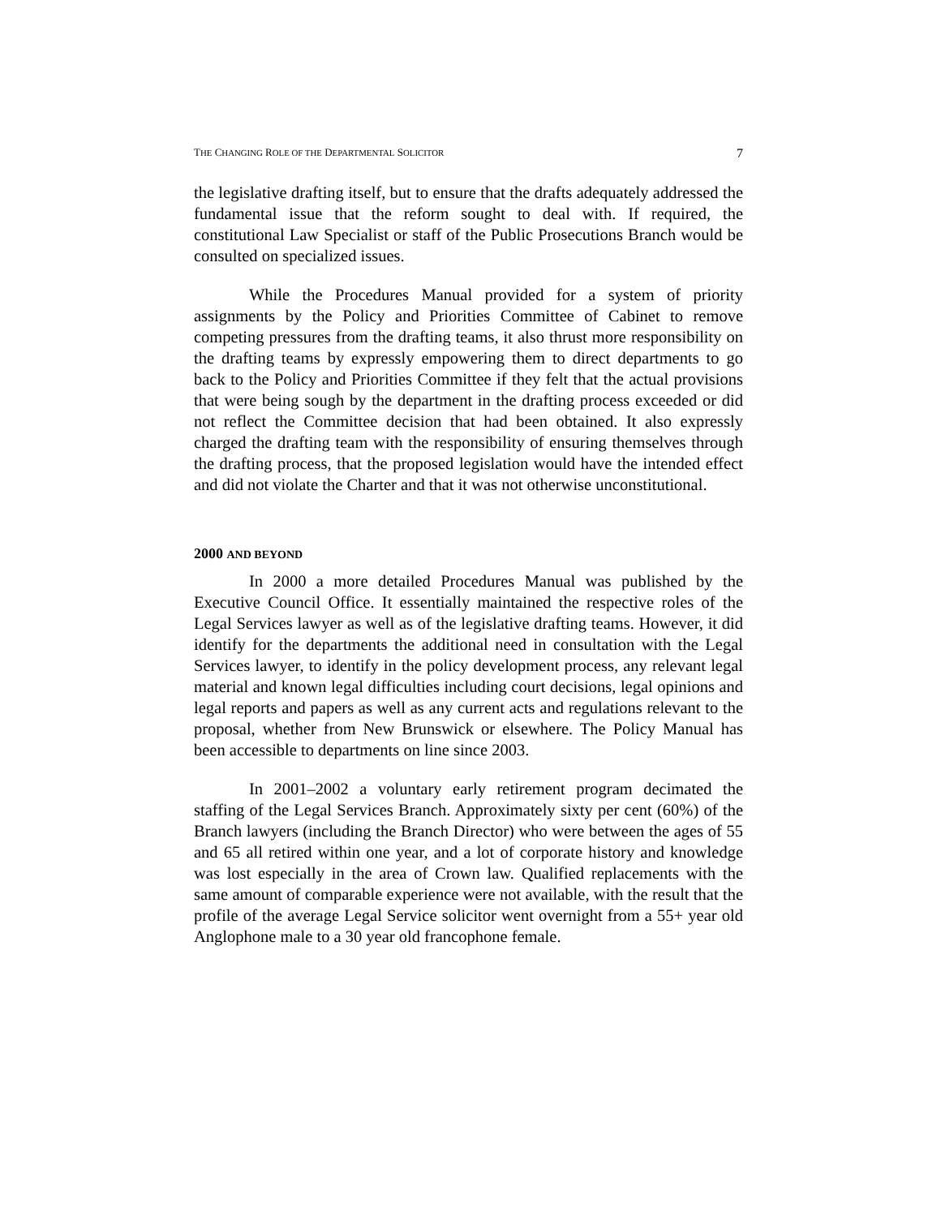THE CHANGING ROLE OF THE DEPARTMENTAL SOLICITOR 7
the legislative drafting itself, but to ensure that the drafts adequately addressed the fundamental issue that the reform sought to deal with. If required, the constitutional Law Specialist or staff of the Public Prosecutions Branch would be consulted on specialized issues.
While the Procedures Manual provided for a system of priority assignments by the Policy and Priorities Committee of Cabinet to remove competing pressures from the drafting teams, it also thrust more responsibility on the drafting teams by expressly empowering them to direct departments to go back to the Policy and Priorities Committee if they felt that the actual provisions that were being sough by the department in the drafting process exceeded or did not reflect the Committee decision that had been obtained. It also expressly charged the drafting team with the responsibility of ensuring themselves through the drafting process, that the proposed legislation would have the intended effect and did not violate the Charter and that it was not otherwise unconstitutional.
2000 AND BEYOND
In 2000 a more detailed Procedures Manual was published by the Executive Council Office. It essentially maintained the respective roles of the Legal Services lawyer as well as of the legislative drafting teams. However, it did identify for the departments the additional need in consultation with the Legal Services lawyer, to identify in the policy development process, any relevant legal material and known legal difficulties including court decisions, legal opinions and legal reports and papers as well as any current acts and regulations relevant to the proposal, whether from New Brunswick or elsewhere. The Policy Manual has been accessible to departments on line since 2003.
In 2001–2002 a voluntary early retirement program decimated the staffing of the Legal Services Branch. Approximately sixty per cent (60%) of the Branch lawyers (including the Branch Director) who were between the ages of 55 and 65 all retired within one year, and a lot of corporate history and knowledge was lost especially in the area of Crown law. Qualified replacements with the same amount of comparable experience were not available, with the result that the profile of the average Legal Service solicitor went overnight from a 55+ year old Anglophone male to a 30 year old francophone female.